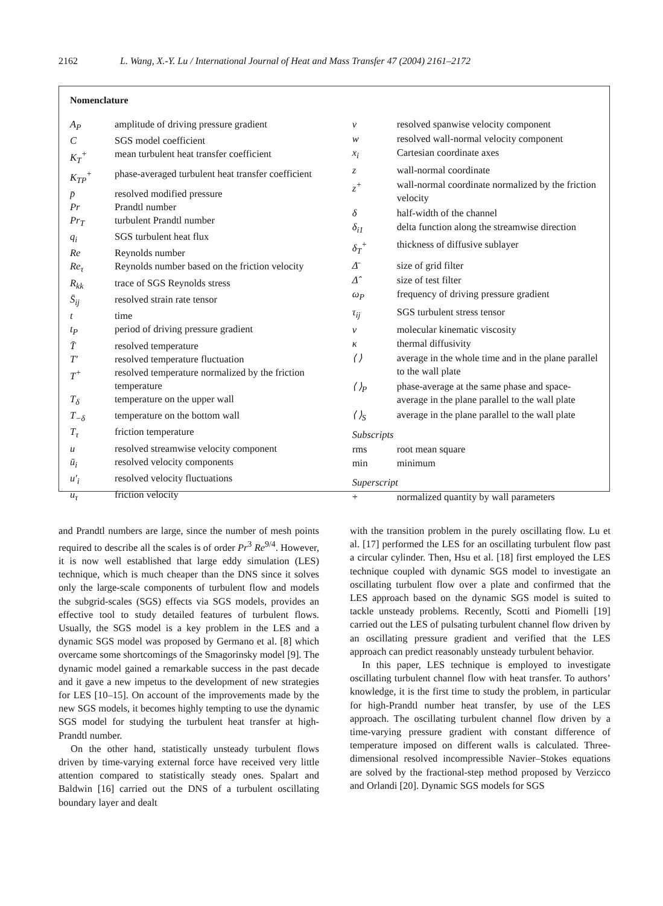2162 L. Wang, X.-Y. Lu / International Journal of Heat and Mass Transfer 47 (2004) 2161–2172
Nomenclature
| A<sub>P</sub> | amplitude of driving pressure gradient |
| C | SGS model coefficient |
| K<sub>T</sub><sup>+</sup> | mean turbulent heat transfer coefficient |
| K<sub>TP</sub><sup>+</sup> | phase-averaged turbulent heat transfer coefficient |
| p̄ | resolved modified pressure |
| Pr | Prandtl number |
| Pr<sub>T</sub> | turbulent Prandtl number |
| q<sub>i</sub> | SGS turbulent heat flux |
| Re | Reynolds number |
| Re<sub>τ</sub> | Reynolds number based on the friction velocity |
| R<sub>kk</sub> | trace of SGS Reynolds stress |
| S̄<sub>ij</sub> | resolved strain rate tensor |
| t | time |
| t<sub>P</sub> | period of driving pressure gradient |
| T̄ | resolved temperature |
| T′ | resolved temperature fluctuation |
| T<sup>+</sup> | resolved temperature normalized by the friction temperature |
| T<sub>δ</sub> | temperature on the upper wall |
| T<sub>−δ</sub> | temperature on the bottom wall |
| T<sub>τ</sub> | friction temperature |
| u | resolved streamwise velocity component |
| ū<sub>i</sub> | resolved velocity components |
| u′<sub>i</sub> | resolved velocity fluctuations |
| u<sub>τ</sub> | friction velocity |
| v | resolved spanwise velocity component |
| w | resolved wall-normal velocity component |
| x<sub>i</sub> | Cartesian coordinate axes |
| z | wall-normal coordinate |
| z<sup>+</sup> | wall-normal coordinate normalized by the friction velocity |
| δ | half-width of the channel |
| δ<sub>i1</sub> | delta function along the streamwise direction |
| δ<sub>T</sub><sup>+</sup> | thickness of diffusive sublayer |
| Δ̄ | size of grid filter |
| Δ̂ | size of test filter |
| ω<sub>P</sub> | frequency of driving pressure gradient |
| τ<sub>ij</sub> | SGS turbulent stress tensor |
| ν | molecular kinematic viscosity |
| κ | thermal diffusivity |
| ⟨ ⟩ | average in the whole time and in the plane parallel to the wall plate |
| ⟨ ⟩<sub>P</sub> | phase-average at the same phase and space-average in the plane parallel to the wall plate |
| ⟨ ⟩<sub>S</sub> | average in the plane parallel to the wall plate |
| Subscripts | |
| rms | root mean square |
| min | minimum |
| Superscript | |
| + | normalized quantity by wall parameters |
and Prandtl numbers are large, since the number of mesh points required to describe all the scales is of order Pr<sup>3</sup> Re<sup>9/4</sup>. However, it is now well established that large eddy simulation (LES) technique, which is much cheaper than the DNS since it solves only the large-scale components of turbulent flow and models the subgrid-scales (SGS) effects via SGS models, provides an effective tool to study detailed features of turbulent flows. Usually, the SGS model is a key problem in the LES and a dynamic SGS model was proposed by Germano et al. [8] which overcame some shortcomings of the Smagorinsky model [9]. The dynamic model gained a remarkable success in the past decade and it gave a new impetus to the development of new strategies for LES [10–15]. On account of the improvements made by the new SGS models, it becomes highly tempting to use the dynamic SGS model for studying the turbulent heat transfer at high-Prandtl number.
On the other hand, statistically unsteady turbulent flows driven by time-varying external force have received very little attention compared to statistically steady ones. Spalart and Baldwin [16] carried out the DNS of a turbulent oscillating boundary layer and dealt
with the transition problem in the purely oscillating flow. Lu et al. [17] performed the LES for an oscillating turbulent flow past a circular cylinder. Then, Hsu et al. [18] first employed the LES technique coupled with dynamic SGS model to investigate an oscillating turbulent flow over a plate and confirmed that the LES approach based on the dynamic SGS model is suited to tackle unsteady problems. Recently, Scotti and Piomelli [19] carried out the LES of pulsating turbulent channel flow driven by an oscillating pressure gradient and verified that the LES approach can predict reasonably unsteady turbulent behavior.
In this paper, LES technique is employed to investigate oscillating turbulent channel flow with heat transfer. To authors’ knowledge, it is the first time to study the problem, in particular for high-Prandtl number heat transfer, by use of the LES approach. The oscillating turbulent channel flow driven by a time-varying pressure gradient with constant difference of temperature imposed on different walls is calculated. Three-dimensional resolved incompressible Navier–Stokes equations are solved by the fractional-step method proposed by Verzicco and Orlandi [20]. Dynamic SGS models for SGS